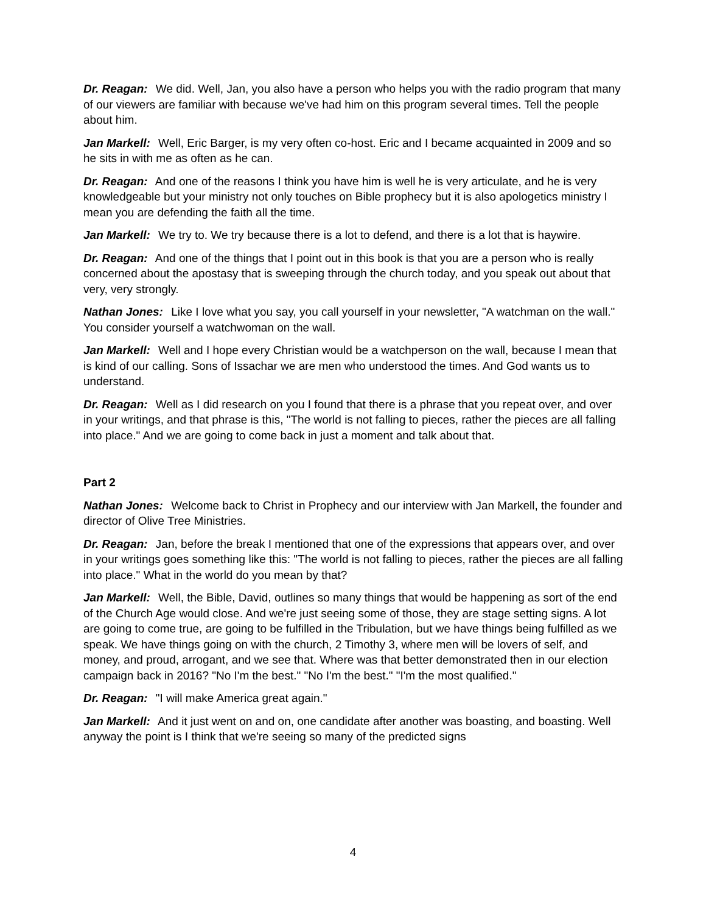Dr. Reagan: We did. Well, Jan, you also have a person who helps you with the radio program that many of our viewers are familiar with because we've had him on this program several times. Tell the people about him.
Jan Markell: Well, Eric Barger, is my very often co-host. Eric and I became acquainted in 2009 and so he sits in with me as often as he can.
Dr. Reagan: And one of the reasons I think you have him is well he is very articulate, and he is very knowledgeable but your ministry not only touches on Bible prophecy but it is also apologetics ministry I mean you are defending the faith all the time.
Jan Markell: We try to. We try because there is a lot to defend, and there is a lot that is haywire.
Dr. Reagan: And one of the things that I point out in this book is that you are a person who is really concerned about the apostasy that is sweeping through the church today, and you speak out about that very, very strongly.
Nathan Jones: Like I love what you say, you call yourself in your newsletter, "A watchman on the wall." You consider yourself a watchwoman on the wall.
Jan Markell: Well and I hope every Christian would be a watchperson on the wall, because I mean that is kind of our calling. Sons of Issachar we are men who understood the times. And God wants us to understand.
Dr. Reagan: Well as I did research on you I found that there is a phrase that you repeat over, and over in your writings, and that phrase is this, "The world is not falling to pieces, rather the pieces are all falling into place." And we are going to come back in just a moment and talk about that.
Part 2
Nathan Jones: Welcome back to Christ in Prophecy and our interview with Jan Markell, the founder and director of Olive Tree Ministries.
Dr. Reagan: Jan, before the break I mentioned that one of the expressions that appears over, and over in your writings goes something like this: "The world is not falling to pieces, rather the pieces are all falling into place." What in the world do you mean by that?
Jan Markell: Well, the Bible, David, outlines so many things that would be happening as sort of the end of the Church Age would close. And we're just seeing some of those, they are stage setting signs. A lot are going to come true, are going to be fulfilled in the Tribulation, but we have things being fulfilled as we speak. We have things going on with the church, 2 Timothy 3, where men will be lovers of self, and money, and proud, arrogant, and we see that. Where was that better demonstrated then in our election campaign back in 2016? "No I'm the best." "No I'm the best." "I'm the most qualified."
Dr. Reagan: "I will make America great again."
Jan Markell: And it just went on and on, one candidate after another was boasting, and boasting. Well anyway the point is I think that we're seeing so many of the predicted signs
4